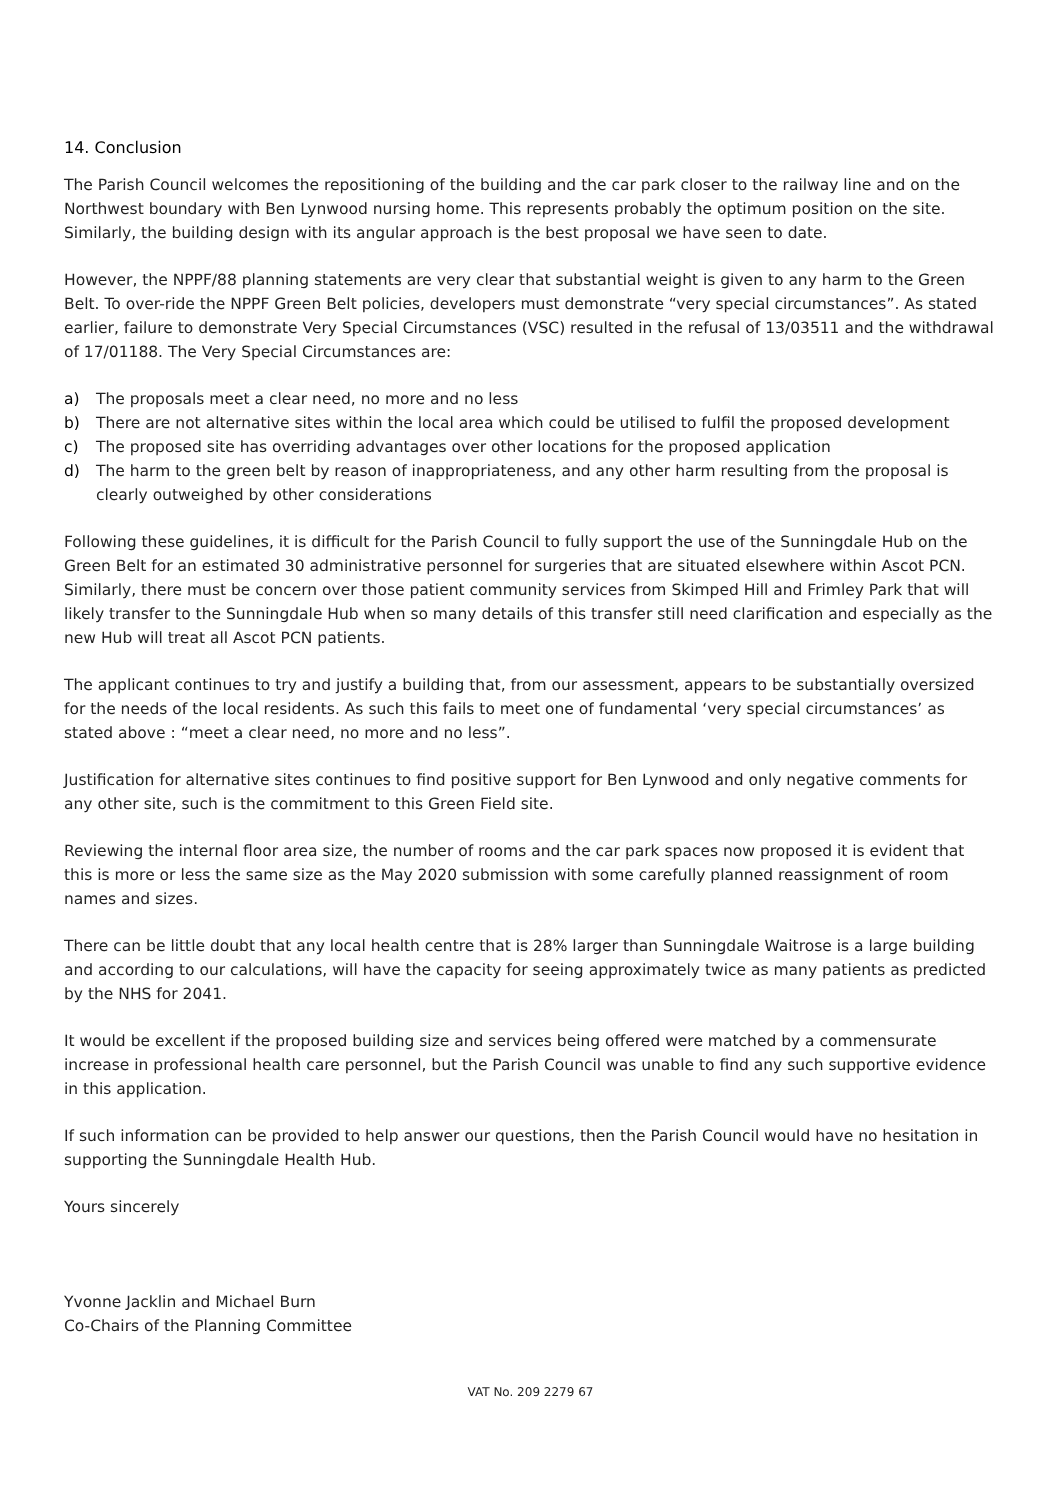14. Conclusion
The Parish Council welcomes the repositioning of the building and the car park closer to the railway line and on the Northwest boundary with Ben Lynwood nursing home. This represents probably the optimum position on the site. Similarly, the building design with its angular approach is the best proposal we have seen to date.
However, the NPPF/88 planning statements are very clear that substantial weight is given to any harm to the Green Belt. To over-ride the NPPF Green Belt policies, developers must demonstrate “very special circumstances”. As stated earlier, failure to demonstrate Very Special Circumstances (VSC) resulted in the refusal of 13/03511 and the withdrawal of 17/01188. The Very Special Circumstances are:
a) The proposals meet a clear need, no more and no less
b) There are not alternative sites within the local area which could be utilised to fulfil the proposed development
c) The proposed site has overriding advantages over other locations for the proposed application
d) The harm to the green belt by reason of inappropriateness, and any other harm resulting from the proposal is clearly outweighed by other considerations
Following these guidelines, it is difficult for the Parish Council to fully support the use of the Sunningdale Hub on the Green Belt for an estimated 30 administrative personnel for surgeries that are situated elsewhere within Ascot PCN. Similarly, there must be concern over those patient community services from Skimped Hill and Frimley Park that will likely transfer to the Sunningdale Hub when so many details of this transfer still need clarification and especially as the new Hub will treat all Ascot PCN patients.
The applicant continues to try and justify a building that, from our assessment, appears to be substantially oversized for the needs of the local residents. As such this fails to meet one of fundamental ‘very special circumstances’ as stated above : “meet a clear need, no more and no less”.
Justification for alternative sites continues to find positive support for Ben Lynwood and only negative comments for any other site, such is the commitment to this Green Field site.
Reviewing the internal floor area size, the number of rooms and the car park spaces now proposed it is evident that this is more or less the same size as the May 2020 submission with some carefully planned reassignment of room names and sizes.
There can be little doubt that any local health centre that is 28% larger than Sunningdale Waitrose is a large building and according to our calculations, will have the capacity for seeing approximately twice as many patients as predicted by the NHS for 2041.
It would be excellent if the proposed building size and services being offered were matched by a commensurate increase in professional health care personnel, but the Parish Council was unable to find any such supportive evidence in this application.
If such information can be provided to help answer our questions, then the Parish Council would have no hesitation in supporting the Sunningdale Health Hub.
Yours sincerely
Yvonne Jacklin and Michael Burn
Co-Chairs of the Planning Committee
VAT No. 209 2279 67